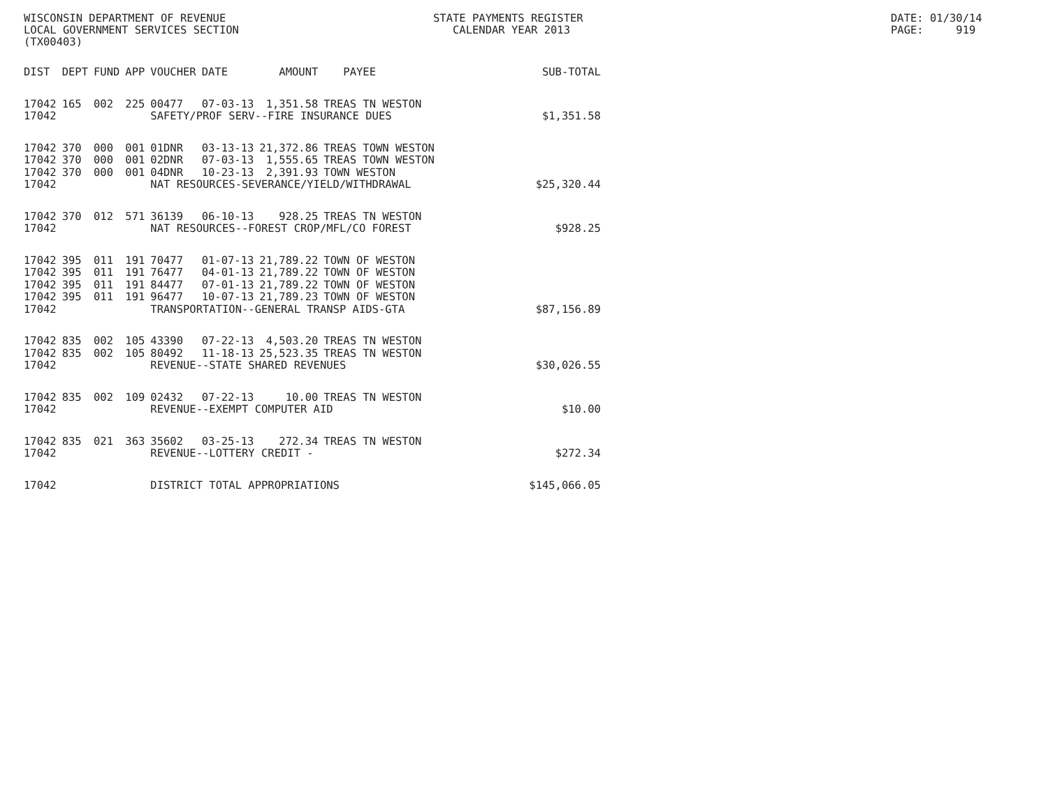WISCONSIN DEPARTMENT OF REVENUE LOCAL GOVERNMENT SERVICES SECTION (TX00403)
STATE PAYMENTS REGISTER CALENDAR YEAR 2013
DATE: 01/30/14 PAGE: 919
| DIST | DEPT | FUND | APP | VOUCHER | DATE | AMOUNT | PAYEE | SUB-TOTAL |
| --- | --- | --- | --- | --- | --- | --- | --- | --- |
| 17042 | 165 | 002 | 225 | 00477 | 07-03-13 | 1,351.58 | TREAS TN WESTON | |
| 17042 | | | | SAFETY/PROF SERV--FIRE INSURANCE DUES $1,351.58 | | | | |
| 17042 | 370 | 000 | 001 | 01DNR | 03-13-13 | 21,372.86 | TREAS TOWN WESTON | |
| 17042 | 370 | 000 | 001 | 02DNR | 07-03-13 | 1,555.65 | TREAS TOWN WESTON | |
| 17042 | 370 | 000 | 001 | 04DNR | 10-23-13 | 2,391.93 | TOWN WESTON | |
| 17042 | | | | NAT RESOURCES-SEVERANCE/YIELD/WITHDRAWAL $25,320.44 | | | | |
| 17042 | 370 | 012 | 571 | 36139 | 06-10-13 | 928.25 | TREAS TN WESTON | |
| 17042 | | | | NAT RESOURCES--FOREST CROP/MFL/CO FOREST $928.25 | | | | |
| 17042 | 395 | 011 | 191 | 70477 | 01-07-13 | 21,789.22 | TOWN OF WESTON | |
| 17042 | 395 | 011 | 191 | 76477 | 04-01-13 | 21,789.22 | TOWN OF WESTON | |
| 17042 | 395 | 011 | 191 | 84477 | 07-01-13 | 21,789.22 | TOWN OF WESTON | |
| 17042 | 395 | 011 | 191 | 96477 | 10-07-13 | 21,789.23 | TOWN OF WESTON | |
| 17042 | | | | TRANSPORTATION--GENERAL TRANSP AIDS-GTA $87,156.89 | | | | |
| 17042 | 835 | 002 | 105 | 43390 | 07-22-13 | 4,503.20 | TREAS TN WESTON | |
| 17042 | 835 | 002 | 105 | 80492 | 11-18-13 | 25,523.35 | TREAS TN WESTON | |
| 17042 | | | | REVENUE--STATE SHARED REVENUES $30,026.55 | | | | |
| 17042 | 835 | 002 | 109 | 02432 | 07-22-13 | 10.00 | TREAS TN WESTON | |
| 17042 | | | | REVENUE--EXEMPT COMPUTER AID $10.00 | | | | |
| 17042 | 835 | 021 | 363 | 35602 | 03-25-13 | 272.34 | TREAS TN WESTON | |
| 17042 | | | | REVENUE--LOTTERY CREDIT - $272.34 | | | | |
| 17042 | | | | DISTRICT TOTAL APPROPRIATIONS $145,066.05 | | | | |